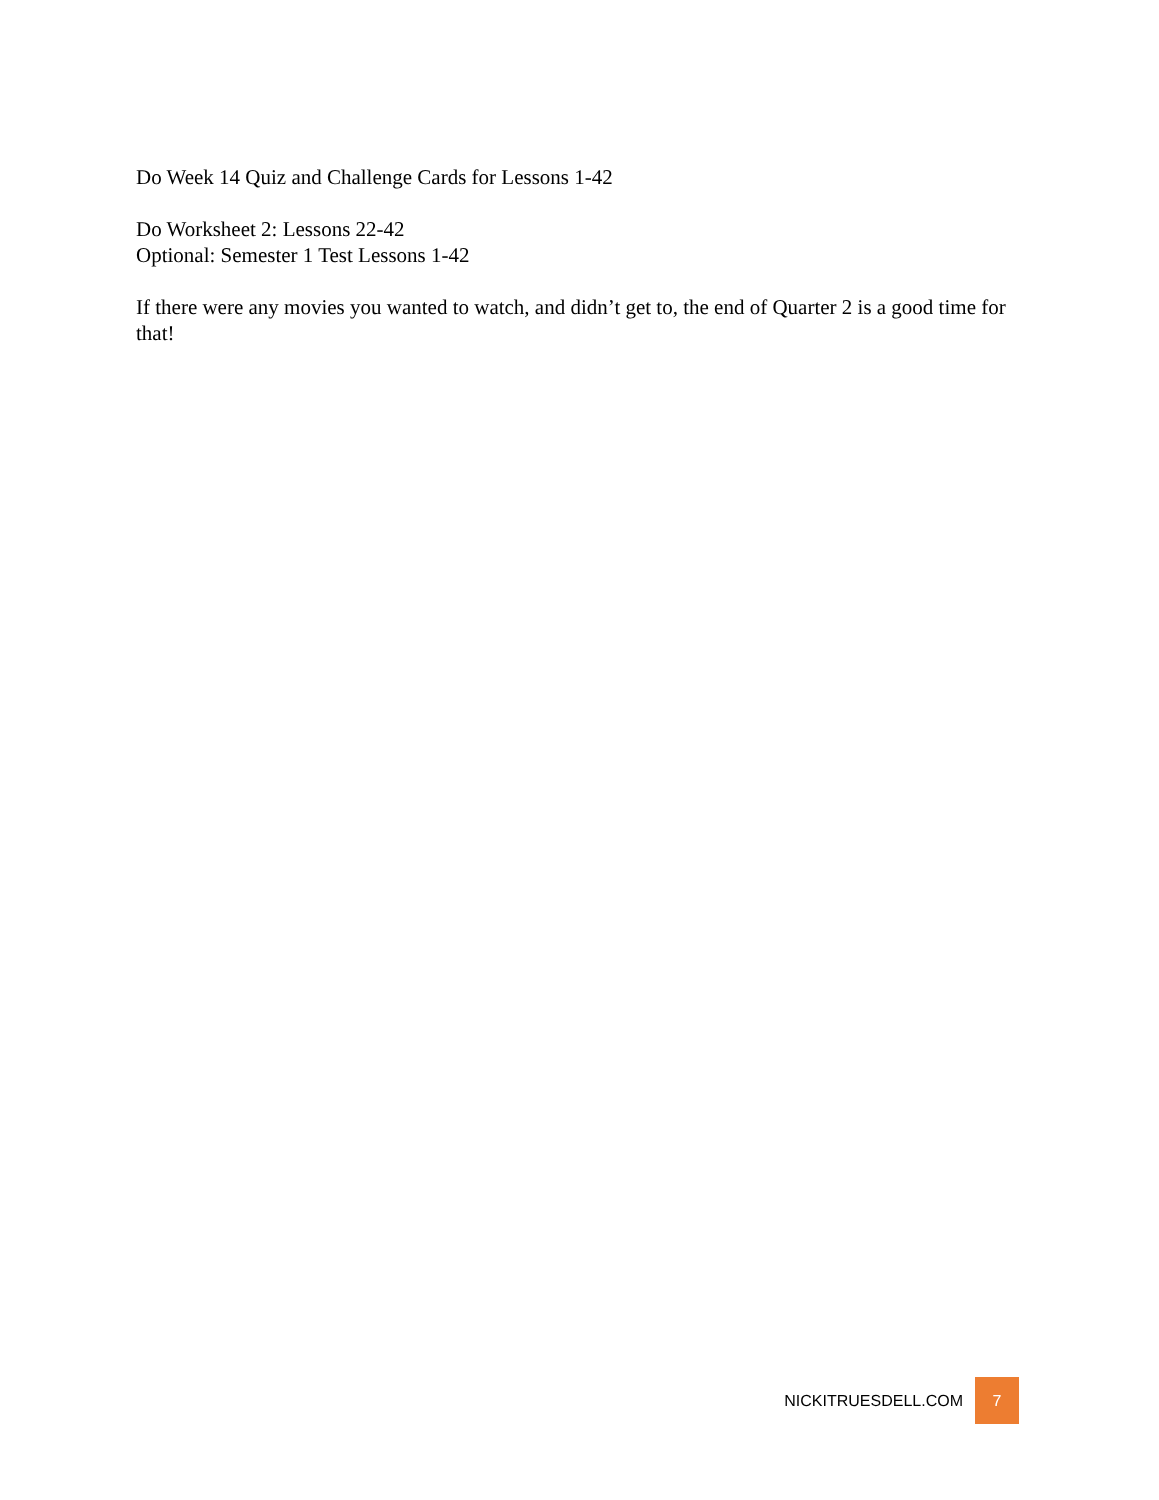Do Week 14 Quiz and Challenge Cards for Lessons 1-42
Do Worksheet 2: Lessons 22-42
Optional: Semester 1 Test Lessons 1-42
If there were any movies you wanted to watch, and didn’t get to, the end of Quarter 2 is a good time for that!
NICKITRUESDELL.COM 7